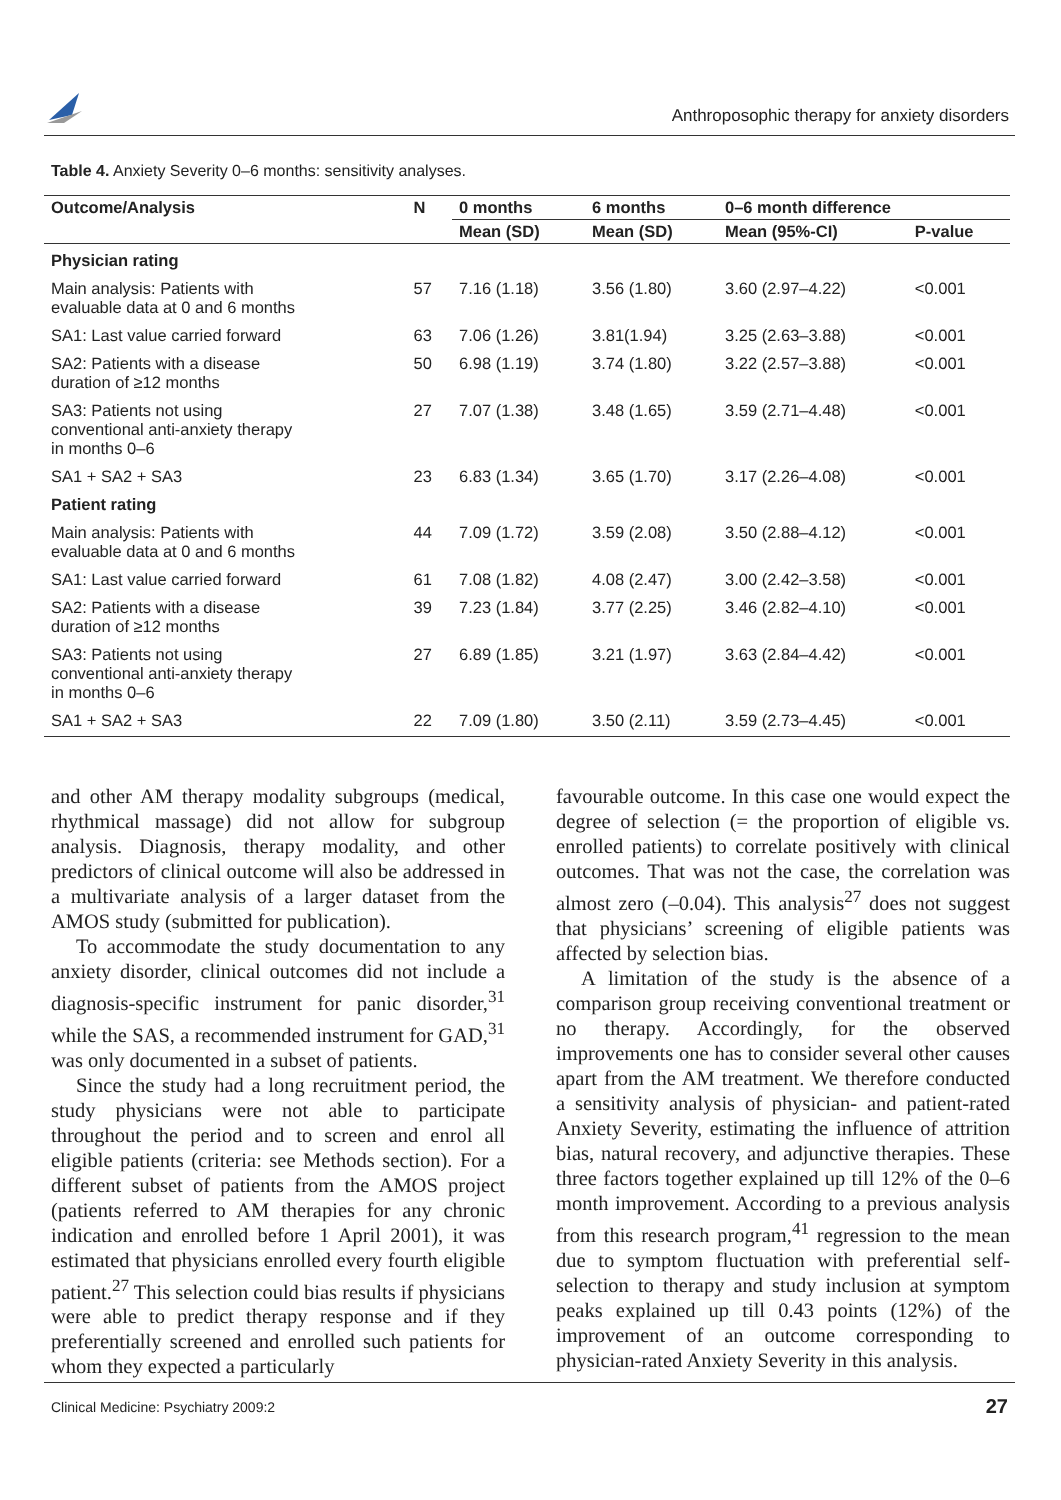Anthroposophic therapy for anxiety disorders
Table 4. Anxiety Severity 0–6 months: sensitivity analyses.
| Outcome/Analysis | N | 0 months | 6 months | 0–6 month difference | |
| --- | --- | --- | --- | --- | --- |
| | | Mean (SD) | Mean (SD) | Mean (95%-CI) | P-value |
| Physician rating | | | | | |
| Main analysis: Patients with evaluable data at 0 and 6 months | 57 | 7.16 (1.18) | 3.56 (1.80) | 3.60 (2.97–4.22) | <0.001 |
| SA1: Last value carried forward | 63 | 7.06 (1.26) | 3.81(1.94) | 3.25 (2.63–3.88) | <0.001 |
| SA2: Patients with a disease duration of ≥12 months | 50 | 6.98 (1.19) | 3.74 (1.80) | 3.22 (2.57–3.88) | <0.001 |
| SA3: Patients not using conventional anti-anxiety therapy in months 0–6 | 27 | 7.07 (1.38) | 3.48 (1.65) | 3.59 (2.71–4.48) | <0.001 |
| SA1 + SA2 + SA3 | 23 | 6.83 (1.34) | 3.65 (1.70) | 3.17 (2.26–4.08) | <0.001 |
| Patient rating | | | | | |
| Main analysis: Patients with evaluable data at 0 and 6 months | 44 | 7.09 (1.72) | 3.59 (2.08) | 3.50 (2.88–4.12) | <0.001 |
| SA1: Last value carried forward | 61 | 7.08 (1.82) | 4.08 (2.47) | 3.00 (2.42–3.58) | <0.001 |
| SA2: Patients with a disease duration of ≥12 months | 39 | 7.23 (1.84) | 3.77 (2.25) | 3.46 (2.82–4.10) | <0.001 |
| SA3: Patients not using conventional anti-anxiety therapy in months 0–6 | 27 | 6.89 (1.85) | 3.21 (1.97) | 3.63 (2.84–4.42) | <0.001 |
| SA1 + SA2 + SA3 | 22 | 7.09 (1.80) | 3.50 (2.11) | 3.59 (2.73–4.45) | <0.001 |
and other AM therapy modality subgroups (medical, rhythmical massage) did not allow for subgroup analysis. Diagnosis, therapy modality, and other predictors of clinical outcome will also be addressed in a multivariate analysis of a larger dataset from the AMOS study (submitted for publication).
To accommodate the study documentation to any anxiety disorder, clinical outcomes did not include a diagnosis-specific instrument for panic disorder,<sup>31</sup> while the SAS, a recommended instrument for GAD,<sup>31</sup> was only documented in a subset of patients.
Since the study had a long recruitment period, the study physicians were not able to participate throughout the period and to screen and enrol all eligible patients (criteria: see Methods section). For a different subset of patients from the AMOS project (patients referred to AM therapies for any chronic indication and enrolled before 1 April 2001), it was estimated that physicians enrolled every fourth eligible patient.<sup>27</sup> This selection could bias results if physicians were able to predict therapy response and if they preferentially screened and enrolled such patients for whom they expected a particularly
favourable outcome. In this case one would expect the degree of selection (= the proportion of eligible vs. enrolled patients) to correlate positively with clinical outcomes. That was not the case, the correlation was almost zero (–0.04). This analysis<sup>27</sup> does not suggest that physicians’ screening of eligible patients was affected by selection bias.
A limitation of the study is the absence of a comparison group receiving conventional treatment or no therapy. Accordingly, for the observed improvements one has to consider several other causes apart from the AM treatment. We therefore conducted a sensitivity analysis of physician- and patient-rated Anxiety Severity, estimating the influence of attrition bias, natural recovery, and adjunctive therapies. These three factors together explained up till 12% of the 0–6 month improvement. According to a previous analysis from this research program,<sup>41</sup> regression to the mean due to symptom fluctuation with preferential self-selection to therapy and study inclusion at symptom peaks explained up till 0.43 points (12%) of the improvement of an outcome corresponding to physician-rated Anxiety Severity in this analysis.
Clinical Medicine: Psychiatry 2009:2 27